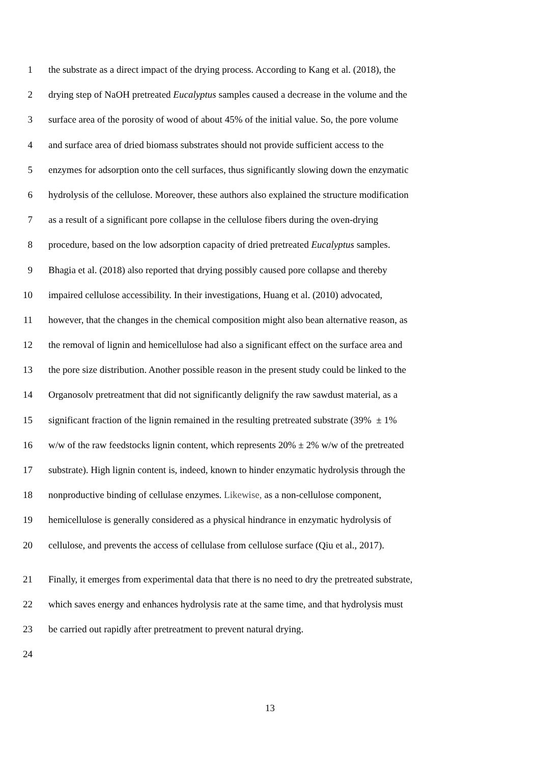1 the substrate as a direct impact of the drying process. According to Kang et al. (2018), the
2 drying step of NaOH pretreated Eucalyptus samples caused a decrease in the volume and the
3 surface area of the porosity of wood of about 45% of the initial value. So, the pore volume
4 and surface area of dried biomass substrates should not provide sufficient access to the
5 enzymes for adsorption onto the cell surfaces, thus significantly slowing down the enzymatic
6 hydrolysis of the cellulose. Moreover, these authors also explained the structure modification
7 as a result of a significant pore collapse in the cellulose fibers during the oven-drying
8 procedure, based on the low adsorption capacity of dried pretreated Eucalyptus samples.
9 Bhagia et al. (2018) also reported that drying possibly caused pore collapse and thereby
10 impaired cellulose accessibility. In their investigations, Huang et al. (2010) advocated,
11 however, that the changes in the chemical composition might also bean alternative reason, as
12 the removal of lignin and hemicellulose had also a significant effect on the surface area and
13 the pore size distribution. Another possible reason in the present study could be linked to the
14 Organosolv pretreatment that did not significantly delignify the raw sawdust material, as a
15 significant fraction of the lignin remained in the resulting pretreated substrate (39% ± 1%
16 w/w of the raw feedstocks lignin content, which represents 20% ± 2% w/w of the pretreated
17 substrate). High lignin content is, indeed, known to hinder enzymatic hydrolysis through the
18 nonproductive binding of cellulase enzymes. Likewise, as a non-cellulose component,
19 hemicellulose is generally considered as a physical hindrance in enzymatic hydrolysis of
20 cellulose, and prevents the access of cellulase from cellulose surface (Qiu et al., 2017).
21 Finally, it emerges from experimental data that there is no need to dry the pretreated substrate,
22 which saves energy and enhances hydrolysis rate at the same time, and that hydrolysis must
23 be carried out rapidly after pretreatment to prevent natural drying.
24
13